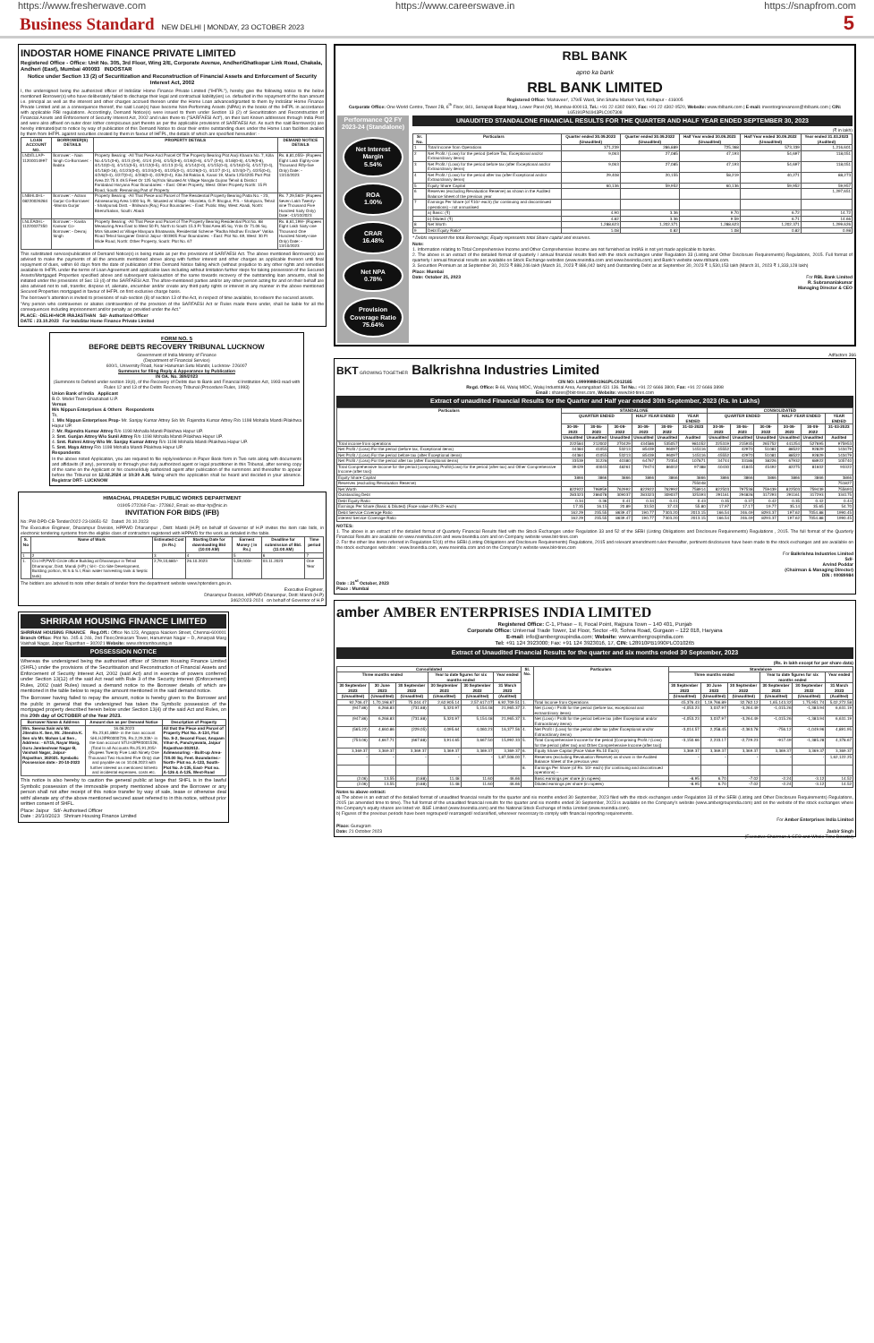https://www.fresherwave.com https://www.careerswave.in https://snapfrom.com
Business Standard NEW DELHI | MONDAY, 23 OCTOBER 2023 5
INDOSTAR HOME FINANCE PRIVATE LIMITED
Registered Office - Office: Unit No. 305, 3rd Floor, Wing 2/E, Corporate Avenue, AndheriGhatkopar Link Road, Chakala, Andheri (East), Mumbai 400093 INDOSTAR
Notice under Section 13 (2) of Securitization and Reconstruction of Financial Assets and Enforcement of Security Interest Act, 2002
I, the undersigned being the authorized officer of IndoStar Home Finance Private Limited ("IHFPL"), hereby give the following notice to the below mentioned Borrower(s) who have deliberately failed to discharge their legal and contractual liability(ies) i.e. defaulted in the repayment of the loan amount i.e. principal as well as the interest and other charges accrued thereon under the Home Loan advanced/granted to them by IndoStar Home Finance Private Limited and as a consequence thereof, the said Loan(s) have become Non-Performing Assets (NPAs) in the books of the IHFPL in accordance with applicable RBI regulations. Accordingly, Demand Notice(s) were issued to them under Section 13 (2) of Securitization and Reconstruction of Financial Assets and Enforcement of Security Interest Act, 2002 and rules there-to ("SARFAESI Act"), on their last Known addresses through India Post and were also affixed on outer door /other conspicuous part thereto as per the applicable provisions of SARFAESI Act. As such the said Borrower(s) are hereby intimated/put to notice by way of publication of this Demand Notice to clear their entire outstanding dues under the Home Loan facilities availed by them from IHFPL against securities created by them in favour of IHFPL, the details of which are specified hereunder: -
| LOAN ACCOUNT NO. | BORROWER(S) DETAILS | PROPERTY DETAILS | DEMAND NOTICE DETAILS |
| --- | --- | --- | --- |
| LNDELLAP-11200014997 | Borrower: - Nain Singh Co-Borrower: - Babita | Property Bearing: -All That Piece And Parcel Of The Property Bearing Plot Aarji Khasra No. 7, Killa No.4/1/1(0-6), 4/1/3 (0-9), 4/1/4 (0-6), 4/1/5(0-6), 4/1/6(0-6), 4/1/7 (0-6), 4/1/8(0-6), 4/1/9(0-8), 4/1/10(0-4), 4/1/11(0-5), 4/1/12(0-5), 4/1/13 (0-5), 4/1/14(0-0), 4/1/15(0-4), 4/1/16(0-5), 4/1/17(0-4), 4/1/18(0-16), 4/1/23(0-0), 4/1/24(0-0), 4/1/25(0-1), 4/1/26(0-1), 4/1/27 (0-1), 4/2/4(0-7), 4/2/5(0-4), 4/2/6(0-4), 4/2/7(0-4), 4/2/8(0-4), 4/2/9(0-4), Kita 28 Rakba 6, Kanal 19, Marla 125/4205 Part Plot Area 22.75 X 49.5 Feet Or 125 SqYrds Situated At Village Nangla Gujran Tehsil & District Faridabad Haryana Four Boundaries: - East: Other Property, West: Other Property North: 15 Ft Road, South: Remaining Part of Property | Rs. 8,81,055/- (Rupees Eight Lakh Eighty-one Thousand Fifty-five Only) Date: - 13/10/2023 |
| LNBHL0HL-08220026284 | Borrower: - Adram Gurjar Co-Borrower: -Mamta Gurjar | Property Bearing: -All That Piece and Parcel of The Residential Property Bearing Patta No. - 23, Admeasuring Area 1400 Sq. Ft. Situated at Village - Mundeta, G.P. Bhojpur, P.S. - Shahpura, Tehsil - Shahpura& Distt. - Bhilwara (Raj.) Four Boundaries: - East: Public Way, West: Abadi, North: Bheru/Salam, South: Abadi | Rs. 7,29,560/- (Rupees Seven Lakh Twenty-nine Thousand Five Hundred Sixty Only) Date: -13/10/2023 |
| LNLEA0HL-11220027350 | Borrower: - Kavita Kanwar Co-Borrower: - Devraj Singh | Property Bearing: -All That Piece and Parcel of The Property Bearing Residential Plot No. 68 Measuring Area East to West 50 Ft, North to South 15.3 Ft Total Area 85 Sq. Yrds Or 71.06 Sq. Mtrs Situated at Village Manpura Bhatawala, Residential Scheme "Radha Madhav Enclave" Vatika Road Tehsil Sanganer District Jaipur -303905 Four Boundaries: - East: Plot No. 69, West: 30 Ft Wide Road, North: Other Property, South: Plot No. 67 | Rs. 8,61,199/- (Rupees Eight Lakh Sixty-one Thousand One Hundred Ninety-nine Only) Date: - 13/10/2023 |
This substituted service/publication of Demand Notice(s) is being made as per the provisions of SARFAESI Act. The above mentioned Borrower(s) are advised to make the payments of all the amounts mentioned above along with further interest and other charges as applicable thereon until final repayment of dues, within 60 days from the date of publication of this Demand Notice failing which (without prejudice to any other rights and remedies available to IHFPL under the terms of Loan Agreement and applicable laws including without limitation further steps for taking possession of the Secured Assets/Mortgaged Properties specified above and subsequent sale/auction of the same towards recovery of the outstanding loan amounts, shall be initiated under the provisions of Sec 13 (4) of the SARFAESI Act. The afore-mentioned parties and/or any other person acting for and on their behalf are also advised not to sell, transfer, dispose of, alienate, encumber and/or create any third-party rights or interest in any manner in the above-mentioned Secured Properties mortgaged in favour of IHFPL on first exclusive charge basis.
The borrower's attention is invited to provisions of sub-section (8) of section 13 of the Act, in respect of time available, to redeem the secured assets.
"Any person who contravenes or abates contravention of the provision of the SARFAESI Act or Rules made there under, shall be liable for all the consequences including imprisonment and/or penalty as provided under the Act."
PLACE: -DELHI+NCR /RAJASTHAN Sd/- Authorized Officer
DATE : 23.10.2023 For IndoStar Home Finance Private Limited
FORM NO. 5
BEFORE DEBTS RECOVERY TRIBUNAL LUCKNOW
Government of India Ministry of Finance
(Department of Financial Service)
600/1, University Road, Near Hanuman Setu Mandir, Lucknow- 226007
Summons for filing Reply & Appearance by Publication
IN OA. No. 389/2023
(Summons to Defend under section 19(4), of the Recovery of Debts due to Bank and Financial Institution Act, 1993 read with Rules 12 and 13 of the Debts Recovery Tribunal (Procedure Rules, 1993)
Union Bank of India Applicant
B.O. Model Town Ghaziabad U.P.
Versus
M/s Nippun Enterprises & Others Respondents
To,
1. M/s Nippun Enterprises Prop- Mr. Sanjay Kumar Attrey S/o Mr. Rajendra Kumar Attrey R/o 1198 Mohalla Mandi Pilakhwa Hapur UP.
2. Mr. Rajendra Kumar Attrey R/o 1198 Mohalla Mandi Pilakhwa Hapur UP.
3. Smt. Gunjan Attrey W/o Sunil Attrey R/o 1198 Mohalla Mandi Pilakhwa Hapur UP.
4. Smt. Rahmi Attrey W/o Mr. Sanjay Kumar Attrey R/o 1198 Mohalla Mandi Pilakhwa Hapur UP.
5. Smt. Maya Attrey R/o 1198 Mohalla Mandi Pilakhwa Hapur UP.
Respondents
In the above noted Application, you are required to file reply/evidence in Paper Book form in Two sets along with documents and affidavits (if any), personally or through your duly authorized agent or legal practitioner in this Tribunal, after serving copy of the same on the Applicant or his counsel/duly authorized agent after publication of the summons and thereafter to appear before the Tribunal on 12.02.2024 at 10:30 A.M. failing which the application shall be heard and decided in your absence. Registrar DRT- LUCKNOW
HIMACHAL PRADESH PUBLIC WORKS DEPARTMENT
01905-272269 Fax:- 272862, Email: ee-dhar-hp@nic.in
INVITATION FOR BIDS (IFB)
No: PW-DPD-CB-Tender/2022-23-18651-52 Dated: 20.10.2023
The Executive Engineer, Dharampur Division, HPPWD Dharampur , Distt: Mandi (H.P) on behalf of Governor of H.P invites the item rate bids, in electronic tendering systems from the eligible class of contractors registered with HPPWD for the work as detailed in the table.
| S. No | Name of Work | Estimated Cost (In Rs.) | Starting Date for downloading Bid (10:00 AM) | Earnest Money ( in Rs.) | Deadline for submission of Bid. (11:00 AM) | Time period |
| --- | --- | --- | --- | --- | --- | --- |
| 1 | 2 | 3 | 4 | 5 | 6 | 7 |
| 1. | C/o HP,PWD Circle office Building at Dharampur in Tehsil Dharampur, Distt. Mandi (HP) ( SH:- C/o Site Development, Building portion, W.S & S.I, Rain water harvesting tank & Septic tank) | 2,79,10,680/- | 26.10.2023 | 5,59,000/- | 03.11.2023 | One Year |
The bidders are advised to note other details of tender from the department website www.hptenders.gov.in.
Executive Engineer,
Dharampur Division, HPPWD Dharampur, Distt: Mandi (H.P)
3462/2023-2024 on behalf of Governor of H.P
SHRIRAM HOUSING FINANCE LIMITED
SHRIRAM HOUSING FINANCE Reg.Off.: Office No.123, Angappa Naicken Street, Chennai-600001 Branch Office: Plot No. 245 & 246, 2nd Floor,Omkaram Tower, Hanumnan Nagar – D, Amarpali Marg Vaishali Nagar, Jaipur Rajasthan – 302021 Website: www.shriramhousing.in
POSSESSION NOTICE
Whereas the undersigned being the authorised officer of Shriram Housing Finance Limited (SHFL) under the provisions of the Securitisation and Reconstruction of Financial Assets and Enforcement of Security Interest Act, 2002 (said Act) and in exercise of powers conferred under Section 13(12) of the said Act read with Rule 3 of the Security Interest (Enforcement) Rules, 2002 (said Rules) issued a demand notice to the Borrower details of which are mentioned in the table below to repay the amount mentioned in the said demand notice.
The Borrower having failed to repay the amount, notice is hereby given to the Borrower and the public in general that the undersigned has taken the Symbolic possession of the mortgaged property described herein below under Section 13(4) of the said Act and Rules, on this 20th day of OCTOBER of the Year 2023.
| Borrower Name & Address | Amount due as per Demand Notice | Description of Property |
| --- | --- | --- |
| Mrs. Seema Sain w/o Mr. Jitendra K. Sen, Mr. Jitendra K. Sen s/o Mr. Mohan Lal Sen , Address: - 67/15, Nayar Marg, Guru Jambeshwar Nagar-B, Vaishali Nagar, Jaipur-Rajasthan_302021. Symbolic Possession date:- 20-10-2023 | 16.08.2023 Rs.23,61,866/- in the loan account SHLHJIPR0000726, Rs.2,29,339/- in the loan account STUHJIPR0001528, (Total In all Accounts Rs.25,91,205/- (Rupees Twenty Five Lakh Ninety One Thousand Two Hundred Five Only) due and payable as on 10.08.2023 with further interest as mentioned hitherto and incidental expenses, costs etc. | All that the Piece and Parcel of Property Plot No. A-134, Flat No. S-2, Second Floor, Anupam Vihar-A, Panchyawala, Jaipur Rajasthan-302012. Admeasuring: - Built-up Area- 730.00 Sq. Feet. Boundaries:- North- Plot no. A-133, South- Plot No. A-135, East- Plot no. A-126 & A-125, West-Road |
This notice is also hereby to caution the general public at large that SHFL is in the lawful Symbolic possession of the immovable property mentioned above and the Borrower or any person shall not after receipt of this notice transfer by way of sale, lease or otherwise deal with/ alienate any of the above mentioned secured asset referred to in this notice, without prior written consent of SHFL.
Place: Jaipur Sd/- Authorised Officer
Date : 20/10/2023 Shriram Housing Finance Limited
RBL BANK
apno ka bank
RBL BANK LIMITED
Registered Office: 'Mahaveer', 179/E Ward, Shri Shahu Market Yard, Kolhapur - 416005
Corporate Office: One World Centre, Tower 2B, 6<sup>th</sup> Floor, 841, Senapati Bapat Marg, Lower Parel (W), Mumbai-400013, Tel.: +91 22 4302 0600, Fax: +91 22 4302 0520, Website: www.rblbank.com | E-mail: investorgrievances@rblbank.com | CIN: L65191PN1943PLC007308
Performance Q2 FY 2023-24 (Standalone)
Net Interest Margin
5.54%
ROA
1.00%
CRAR
16.48%
Net NPA
0.78%
Provision Coverage Ratio
75.64%
UNAUDITED STANDALONE FINANCIAL RESULTS FOR THE QUARTER AND HALF YEAR ENDED SEPTEMBER 30, 2023
(₹ in lakh)
| Sr. No. | Particulars | Quarter ended 30.09.2023 (Unaudited) | Quarter ended 30.09.2022 (Unaudited) | Half Year ended 30.09.2023 (Unaudited) | Half Year ended 30.09.2022 (Unaudited) | Year ended 31.03.2023 (Audited) |
| --- | --- | --- | --- | --- | --- | --- |
| 1 | Total Income from Operations | 371,239 | 286,889 | 725,368 | 573,339 | 1,216,601 |
| 2 | Net Profit / (Loss) for the period (before Tax, Exceptional and/or Extraordinary items) | 9,063 | 27,085 | 47,193 | 54,697 | 118,051 |
| 3 | Net Profit / (Loss) for the period before tax (after Exceptional and/or Extraordinary items) | 9,063 | 27,085 | 47,193 | 54,697 | 118,051 |
| 4 | Net Profit / (Loss) for the period after tax (after Exceptional and/or Extraordinary items) | 29,408 | 20,155 | 58,219 | 40,271 | 88,273 |
| 5 | Equity Share Capital | 60,136 | 59,952 | 60,136 | 59,952 | 59,957 |
| 6 | Reserves (excluding Revaluation Reserve) as shown in the Audited Balance Sheet of the previous year | | | | | 1,297,651 |
| 7 | Earnings Per Share (of ₹10/- each) (for continuing and discontinued operations) - not annualised | | | | | |
| | a) Basic: (₹) | 4.90 | 3.36 | 9.70 | 6.72 | 14.72 |
| | b) Diluted: (₹) | 4.82 | 3.36 | 9.59 | 6.71 | 14.66 |
| 8 | Net Worth | 1,288,623 | 1,202,371 | 1,288,623 | 1,202,371 | 1,299,626 |
| 9 | Debt Equity Ratio* | 1.08 | 0.82 | 1.08 | 0.82 | 0.98 |
* Debts represent the total Borrowings; Equity represents total Share capital and reserves.
Note:
1. Information relating to Total Comprehensive Income and Other Comprehensive Income are not furnished as IndAS is not yet made applicable to banks.
2. The above is an extract of the detailed format of quarterly / annual financial results filed with the stock exchanges under Regulation 33 (Listing and Other Disclosure Requirements) Regulations, 2015. Full format of quarterly / annual financial results are available on Stock Exchange websites (www.nseindia.com and www.bseindia.com) and Bank's website www.rblbank.com.
3. Securities Premium as at September 30, 2023 ₹ 888,246 lakh (March 31, 2023 ₹ 886,042 lakh) and Outstanding Debt as at September 30, 2023 ₹ 1,530,153 lakh (March 31, 2023 ₹ 1,333,128 lakh)
Place: Mumbai
Date: October 21, 2023 For RBL Bank Limited
R. Subramaniakumar
Managing Director & CEO
Adfactors 366
BKT GROWING TOGETHER Balkrishna Industries Limited
CIN NO: L99999MH1961PLC012185
Regd. Office: B-66, Waluj MIDC, Waluj Industrial Area, Aurangabad 431 136. Tel No.: +91 22 6666 3800, Fax: +91 22 6666 3898
Email : shares@bkt-tires.com, Website: www.bkt-tires.com
Extract of unaudited Financial Results for the Quarter and Half year ended 30th September, 2023 (Rs. In Lakhs)
| Particulars | STANDALONE | | | | | | CONSOLIDATED | | | | | |
| --- | --- | --- | --- | --- | --- | --- | --- | --- | --- | --- | --- | --- |
| | QUARTER ENDED | | | HALF YEAR ENDED | | YEAR ENDED | QUARTER ENDED | | | HALF YEAR ENDED | | YEAR ENDED |
| | 30-09-2023 | 30-06-2023 | 30-09-2022 | 30-09-2023 | 30-09-2022 | 31-03-2023 | 30-09-2023 | 30-06-2023 | 30-09-2022 | 30-09-2023 | 30-09-2022 | 31-03-2023 |
| | Unaudited | Unaudited | Unaudited | Unaudited | Unaudited | Audited | Unaudited | Unaudited | Unaudited | Unaudited | Unaudited | Audited |
| Total income from operations | 222584 | 212002 | 270429 | 434586 | 535057 | 981052 | 225319 | 215935 | 265752 | 441254 | 527695 | 975953 |
| Net Profit / (Loss) For the period (before tax, Exceptional items) | 44384 | 41055 | 53213 | 85439 | 96097 | 145116 | 45552 | 42970 | 51081 | 88522 | 92829 | 143479 |
| Net Profit / (Loss) For the period before tax (after Exceptional items) | 44384 | 41055 | 53213 | 85439 | 96097 | 145116 | 45552 | 42970 | 51081 | 88522 | 92829 | 143479 |
| Net Profit / (Loss) For the period after tax (after Exceptional items) | 33539 | 31228 | 40380 | 64767 | 72354 | 107871 | 34744 | 33188 | 38226 | 67932 | 68922 | 105740 |
| Total Comprehensive Income for the period {comprising Profit/(Loss) for the period (after tax) and Other Comprehensive Income (after tax)} | 39429 | 40045 | 48261 | 79474 | 86002 | 97388 | 40430 | 41845 | 45492 | 82275 | 81602 | 93322 |
| Equity Share Capital | 3866 | 3866 | 3866 | 3866 | 3866 | 3866 | 3866 | 3866 | 3866 | 3866 | 3866 | 3866 |
| Reserves (excluding Revaluation Reserve) | | | | | | 755048 | | | | | | 751827 |
| Net Worth | 822922 | 798959 | 762992 | 822922 | 762992 | 758914 | 822503 | 797538 | 759439 | 822503 | 759439 | 755693 |
| Outstanding Debt | 283323 | 286078 | 309037 | 283323 | 309037 | 325393 | 291161 | 294828 | 317293 | 291161 | 317293 | 334175 |
| Debt Equity Ratio | 0.34 | 0.36 | 0.41 | 0.34 | 0.41 | 0.43 | 0.35 | 0.37 | 0.42 | 0.35 | 0.42 | 0.44 |
| Earnings Per Share (Basic & Diluted) (Face value of Rs.2/- each) | 17.35 | 16.15 | 20.89 | 33.50 | 37.43 | 55.80 | 17.97 | 17.17 | 19.77 | 35.14 | 35.65 | 54.70 |
| Debit Service Coverage Ratio | 162.29 | 235.55 | 8639.47 | 190.77 | 7303.20 | 2013.15 | 166.54 | 246.49 | 8293.37 | 197.62 | 7054.88 | 1990.45 |
| interest Service Coverage Ratio | 162.29 | 235.55 | 8639.47 | 190.77 | 7303.20 | 2013.15 | 166.54 | 246.49 | 8293.37 | 197.62 | 7054.88 | 1990.45 |
NOTES:
1. The above is an extract of the detailed format of Quarterly Financial Results filed with the Stock Exchanges under Regulation 33 and 52 of the SEBI (Listing Obligations and Disclosure Requirements) Regulations , 2015. The full format of the Quarterly Financial Results are available on www.nseindia.com and www.bseindia.com and on Company website www.bkt-tires.com
2. For the other line items referred in Regulation 52(4) of the SEBI (Listing Obligations and Disclosure Requirements) Regulations, 2015 and relevant amendment rules thereafter, pertinent disclosures have been made to the stock exchanges and are available on the stock exchanges websites : www.bseindia.com, www.nseindia.com and on the Company's website www.bkt-tires.com
For Balkrishna Industries Limited
Sd/-
Arvind Poddar
(Chairman & Managing Director)
DIN : 00089984
Date : 21<sup>st</sup> October, 2023
Place : Mumbai
amber AMBER ENTERPRISES INDIA LIMITED
Registered Office: C-1, Phase – II, Focal Point, Rajpura Town – 140 401, Punjab
Corporate Office: Universal Trade Tower, 1st Floor, Sector -49, Sohna Road, Gurgaon – 122 018, Haryana
E-mail: info@ambergroupindia.com; Website: www.ambergroupindia.com
Tel: +91 124 3923000; Fax: +91 124 3923016, 17, CIN: L28910PB1990PLC010265
Extract of Unaudited Financial Results for the quarter and six months ended 30 September, 2023
(Rs. in lakh except for per share data)
| Consolidated | | | | | | Sl. No. | Particulars | Standalone | | | | | |
| --- | --- | --- | --- | --- | --- | --- | --- | --- | --- | --- | --- | --- | --- |
| Three months ended | | | Year to date figures for six months ended | | Year ended | | | Three months ended | | | Year to date figures for six months ended | | Year ended |
| 30 September 2023 | 30 June 2023 | 30 September 2022 | 30 September 2023 | 30 September 2022 | 31 March 2023 | | | 30 September 2023 | 30 June 2023 | 30 September 2022 | 30 September 2023 | 30 September 2022 | 31 March 2023 |
| (Unaudited) | (Unaudited) | (Unaudited) | (Unaudited) | (Unaudited) | (Audited) | | | (Unaudited) | (Unaudited) | (Unaudited) | (Unaudited) | (Unaudited) | (Audited) |
| 92,706.47 | 1,70,198.67 | 75,044.47 | 2,62,905.14 | 2,57,617.07 | 6,92,709.51 | 1. | Total Income from Operations | 45,376.43 | 1,19,766.89 | 32,782.12 | 1,65,143.32 | 1,75,951.74 | 5,02,272.58 |
| (947.86) | 6,268.83 | (731.88) | 5,320.97 | 5,154.48 | 21,965.37 | 2. | Net (Loss) / Profit for the period (before tax, exceptional and extraordinary items) | -4,053.23 | 3,037.97 | -3,264.49 | -1,015.26 | -1,383.94 | 6,631.19 |
| (947.86) | 6,268.83 | (731.88) | 5,320.97 | 5,154.48 | 21,965.37 | 3. | Net (Loss) / Profit for the period before tax (after Exceptional and/or Extraordinary items) | -4,053.23 | 3,037.97 | -3,264.49 | -1,015.26 | -1,383.94 | 6,631.19 |
| (565.22) | 4,660.86 | (229.05) | 4,095.64 | 4,060.23 | 16,377.56 | 4. | Net Profit / (Loss) for the period after tax (after Exceptional and/or Extraordinary items) | -3,014.57 | 2,258.45 | -2,363.78 | -756.12 | -1,049.96 | 4,891.95 |
| (753.06) | 4,667.71 | (667.88) | 3,914.65 | 3,667.50 | 15,992.33 | 5. | Total Comprehensive Income for the period [Comprising Profit / (Loss) for the period (after tax) and Other Comprehensive Income (after tax)] | -3,150.66 | 2,233.17 | -2,729.23 | -917.49 | -1,385.28 | 4,378.67 |
| 3,369.37 | 3,369.37 | 3,369.37 | 3,369.37 | 3,369.37 | 3,369.37 | 6. | Equity Share Capital (Face Value Rs.10 Each) | 3,369.37 | 3,369.37 | 3,369.37 | 3,369.37 | 3,369.37 | 3,369.37 |
| - | - | - | - | - | 1,87,508.00 | 7. | Reserves (excluding Revaluation Reserve) as shown in the Audited Balance Sheet of the previous year | - | - | - | - | - | 1,62,122.25 |
| | | | | | | 8. | Earnings Per Share (of Rs. 10/- each) (for continuing and discontinued operations) – | | | | | | |
| (2.06) | 13.55 | (0.88) | 11.48 | 11.60 | 46.66 | | Basic earnings per share (in rupees) | -8.95 | 6.70 | -7.02 | -2.24 | -3.12 | 14.52 |
| (2.06) | 13.55 | (0.88) | 11.48 | 11.60 | 46.66 | | Diluted earnings per share (in rupees) | -8.95 | 6.70 | -7.02 | -2.24 | -3.12 | 14.52 |
Notes to above extract:
a) The above is an extract of the detailed format of unaudited financial results for the quarter and six months ended 30 September, 2023 filed with the stock exchanges under Regulation 33 of the SEBI (Listing and Other Disclosure Requirements) Regulations, 2015 (as amended time to time). The full format of the unaudited financial results for the quarter and six months ended 30 September, 2023 is available on the Company's website (www.ambergroupindia.com) and on the website of the stock exchanges where the Company's equity shares are listed viz. BSE Limited (www.bseindia.com) and the National Stock Exchange of India Limited (www.nseindia.com).
b) Figures of the previous periods have been regrouped/ rearranged/ reclassified, wherever necessary to comply with financial reporting requirements.
For Amber Enterprises India Limited
Place: Gurugram
Date: 21 October 2023 Jasbir Singh
(Executive Chairman & CEO and Whole Time Director)